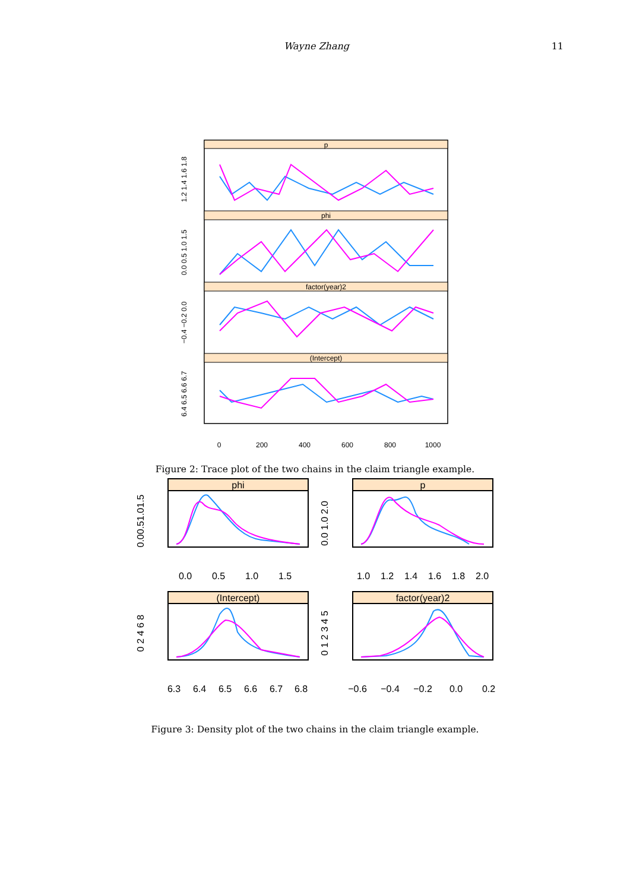Wayne Zhang 11
p
phi
factor(year)2
(Intercept)
0
200
400
600
800
1000
1.2 1.4 1.6 1.8
0.0 0.5 1.0 1.5
−0.4 −0.2 0.0
6.4 6.5 6.6 6.7
Figure 2: Trace plot of the two chains in the claim triangle example.
phi
p
(Intercept)
factor(year)2
0.0
0.5
1.0
1.5
1.0
1.2
1.4
1.6
1.8
2.0
6.3
6.4
6.5
6.6
6.7
6.8
−0.6
−0.4
−0.2
0.0
0.2
0.00.51.01.5
0.0 1.0 2.0
0 2 4 6 8
0 1 2 3 4 5
Figure 3: Density plot of the two chains in the claim triangle example.